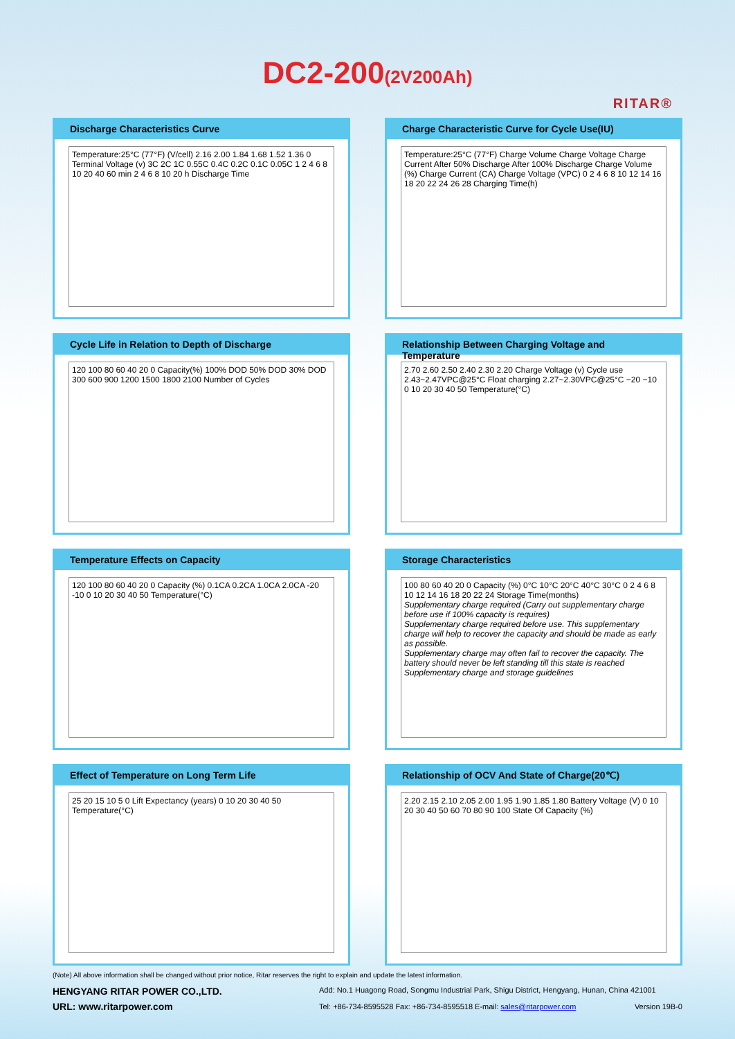DC2-200(2V200Ah)
RITAR®
Discharge Characteristics Curve
Temperature:25°C (77°F) (V/cell) 2.16 2.00 1.84 1.68 1.52 1.36 0 Terminal Voltage (v) 3C 2C 1C 0.55C 0.4C 0.2C 0.1C 0.05C 1 2 4 6 8 10 20 40 60 min 2 4 6 8 10 20 h Discharge Time
Charge Characteristic Curve for Cycle Use(IU)
Temperature:25°C (77°F) Charge Volume Charge Voltage Charge Current After 50% Discharge After 100% Discharge Charge Volume (%) Charge Current (CA) Charge Voltage (VPC) 0 2 4 6 8 10 12 14 16 18 20 22 24 26 28 Charging Time(h)
Cycle Life in Relation to Depth of Discharge
120 100 80 60 40 20 0 Capacity(%) 100% DOD 50% DOD 30% DOD 300 600 900 1200 1500 1800 2100 Number of Cycles
Relationship Between Charging Voltage and Temperature
2.70 2.60 2.50 2.40 2.30 2.20 Charge Voltage (v) Cycle use 2.43~2.47VPC@25°C Float charging 2.27~2.30VPC@25°C −20 −10 0 10 20 30 40 50 Temperature(°C)
Temperature Effects on Capacity
120 100 80 60 40 20 0 Capacity (%) 0.1CA 0.2CA 1.0CA 2.0CA -20 -10 0 10 20 30 40 50 Temperature(°C)
Storage Characteristics
100 80 60 40 20 0 Capacity (%) 0°C 10°C 20°C 40°C 30°C 0 2 4 6 8 10 12 14 16 18 20 22 24 Storage Time(months)
Supplementary charge required (Carry out supplementary charge before use if 100% capacity is requires)
Supplementary charge required before use. This supplementary charge will help to recover the capacity and should be made as early as possible.
Supplementary charge may often fail to recover the capacity. The battery should never be left standing till this state is reached
Supplementary charge and storage guidelines
Effect of Temperature on Long Term Life
25 20 15 10 5 0 Lift Expectancy (years) 0 10 20 30 40 50 Temperature(°C)
Relationship of OCV And State of Charge(20℃)
2.20 2.15 2.10 2.05 2.00 1.95 1.90 1.85 1.80 Battery Voltage (V) 0 10 20 30 40 50 60 70 80 90 100 State Of Capacity (%)
(Note) All above information shall be changed without prior notice, Ritar reserves the right to explain and update the latest information.
HENGYANG RITAR POWER CO.,LTD.
URL: www.ritarpower.com
Add: No.1 Huagong Road, Songmu Industrial Park, Shigu District, Hengyang, Hunan, China 421001
Tel: +86-734-8595528 Fax: +86-734-8595518 E-mail: sales@ritarpower.com Version 19B-0